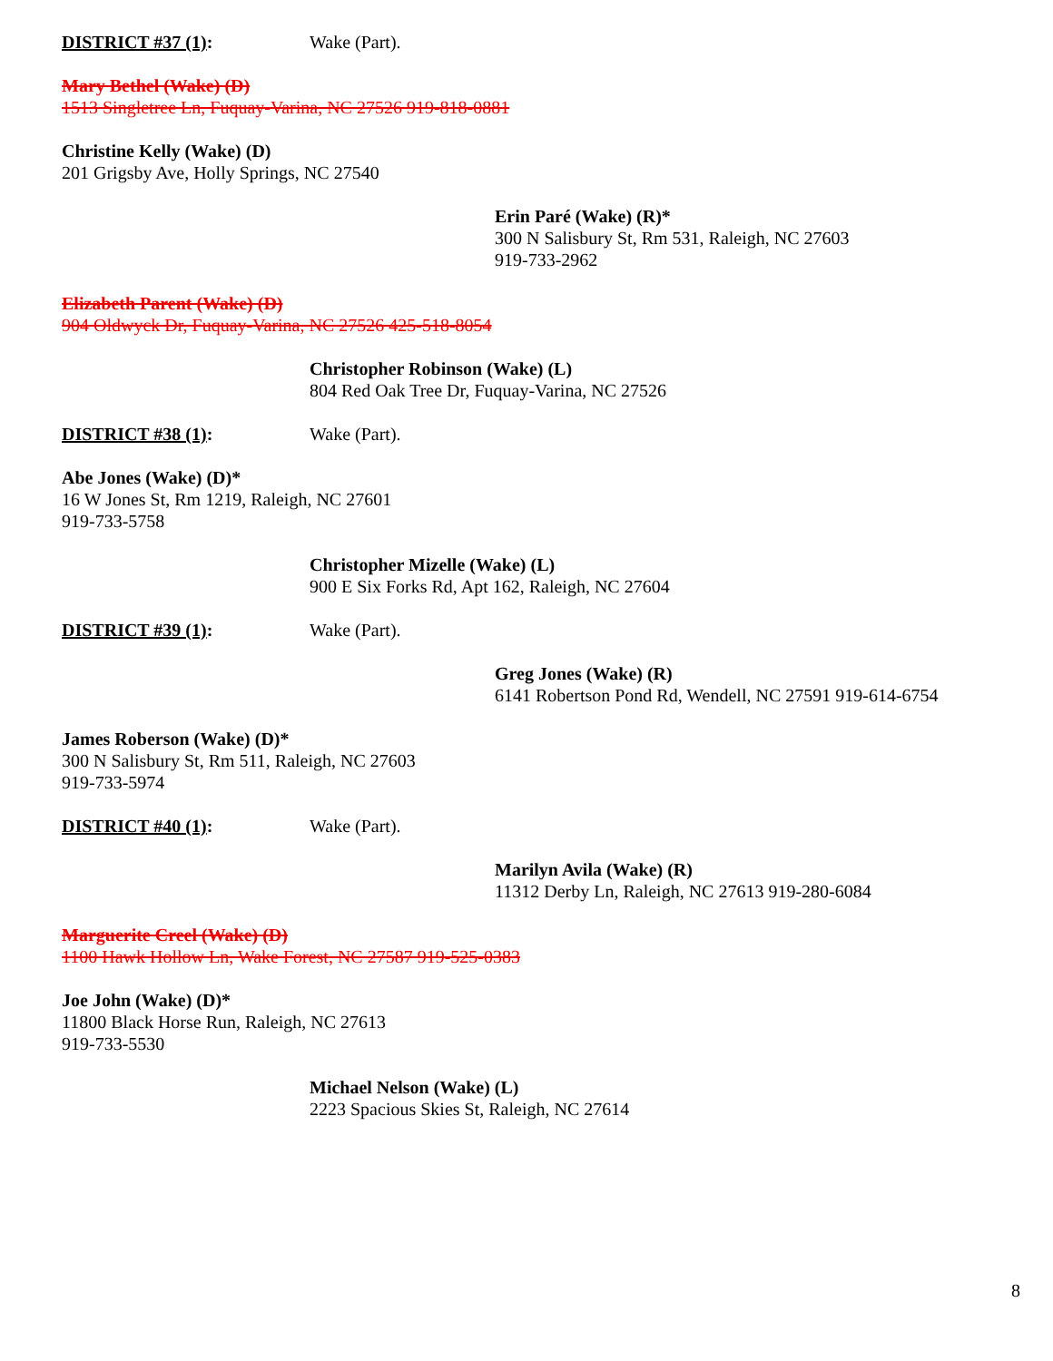DISTRICT #37 (1): Wake (Part).
Mary Bethel (Wake) (D)
1513 Singletree Ln, Fuquay-Varina, NC 27526 919-818-0881
Christine Kelly (Wake) (D)
201 Grigsby Ave, Holly Springs, NC 27540
Erin Paré (Wake) (R)*
300 N Salisbury St, Rm 531, Raleigh, NC 27603
919-733-2962
Elizabeth Parent (Wake) (D)
904 Oldwyck Dr, Fuquay-Varina, NC 27526 425-518-8054
Christopher Robinson (Wake) (L)
804 Red Oak Tree Dr, Fuquay-Varina, NC 27526
DISTRICT #38 (1): Wake (Part).
Abe Jones (Wake) (D)*
16 W Jones St, Rm 1219, Raleigh, NC 27601
919-733-5758
Christopher Mizelle (Wake) (L)
900 E Six Forks Rd, Apt 162, Raleigh, NC 27604
DISTRICT #39 (1): Wake (Part).
Greg Jones (Wake) (R)
6141 Robertson Pond Rd, Wendell, NC 27591 919-614-6754
James Roberson (Wake) (D)*
300 N Salisbury St, Rm 511, Raleigh, NC 27603
919-733-5974
DISTRICT #40 (1): Wake (Part).
Marilyn Avila (Wake) (R)
11312 Derby Ln, Raleigh, NC 27613 919-280-6084
Marguerite Creel (Wake) (D)
1100 Hawk Hollow Ln, Wake Forest, NC 27587 919-525-0383
Joe John (Wake) (D)*
11800 Black Horse Run, Raleigh, NC 27613
919-733-5530
Michael Nelson (Wake) (L)
2223 Spacious Skies St, Raleigh, NC 27614
8